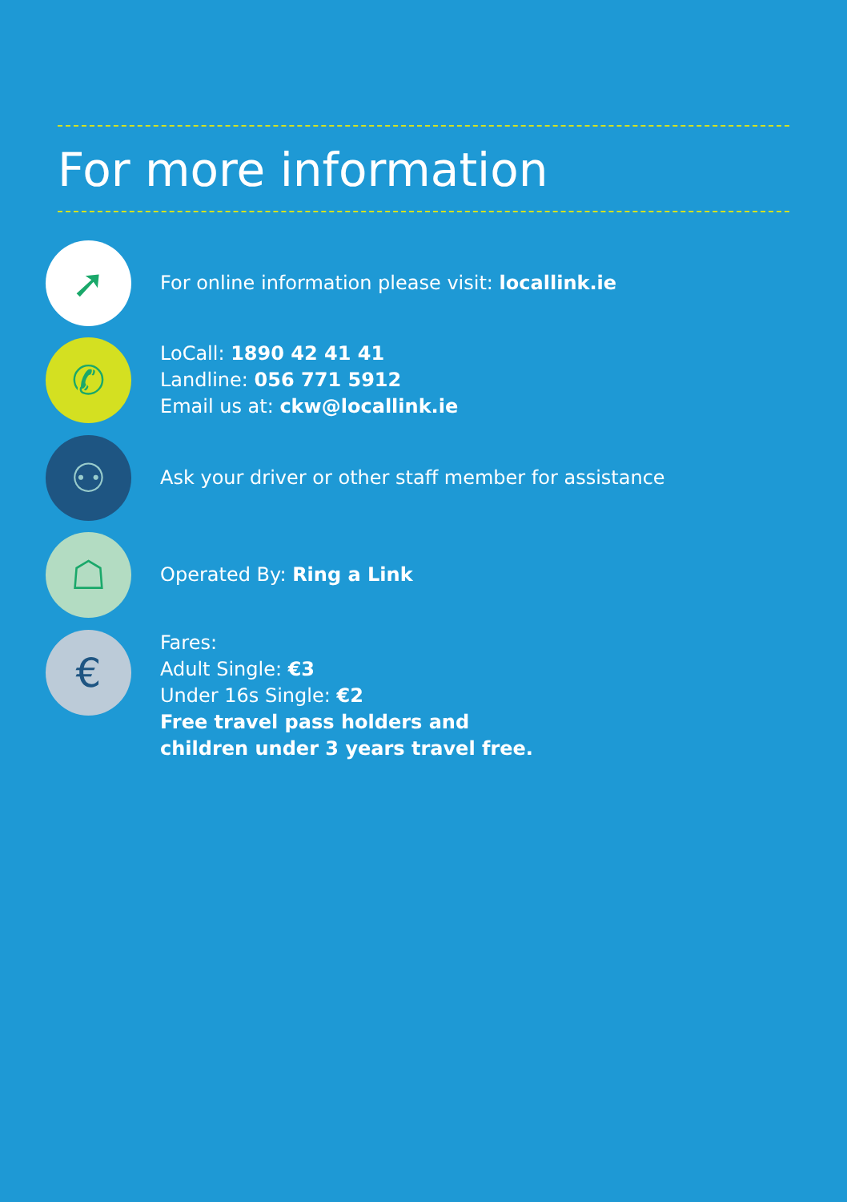For more information
➚
For online information please visit: locallink.ie
✆
LoCall: 1890 42 41 41
Landline: 056 771 5912
Email us at: ckw@locallink.ie
⚇
Ask your driver or other staff member for assistance
☖
Operated By: Ring a Link
€
Fares:
Adult Single: €3
Under 16s Single: €2
Free travel pass holders and
children under 3 years travel free.